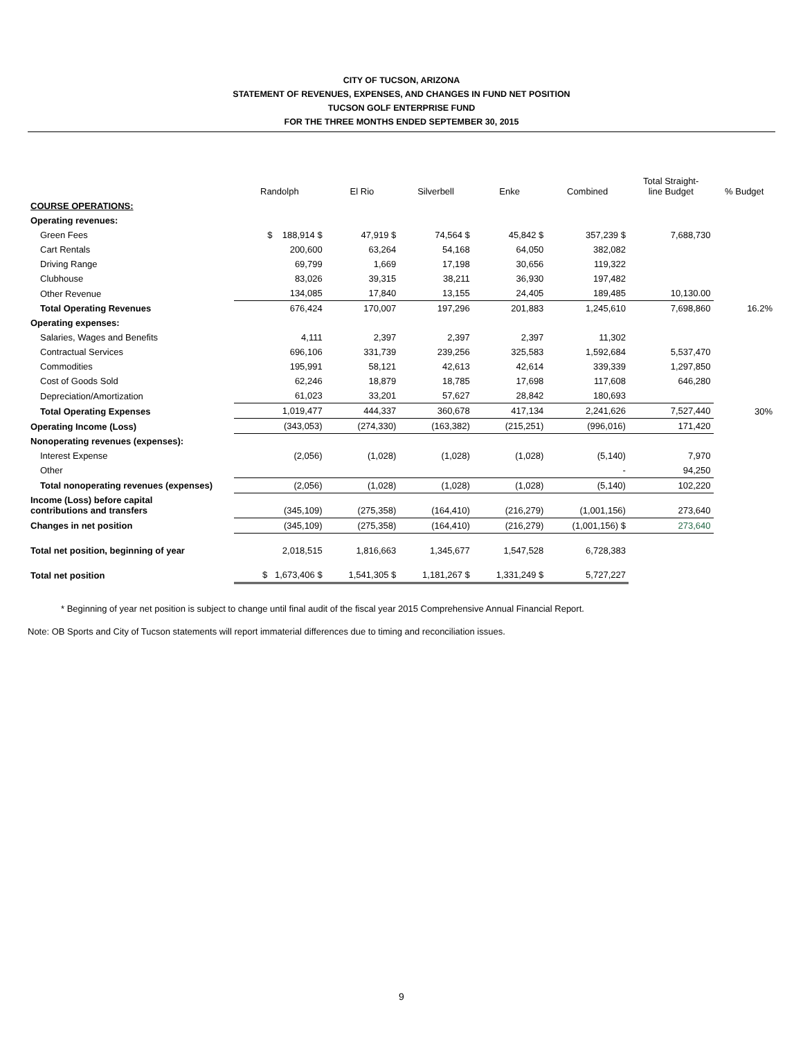CITY OF TUCSON, ARIZONA
STATEMENT OF REVENUES, EXPENSES, AND CHANGES IN FUND NET POSITION
TUCSON GOLF ENTERPRISE FUND
FOR THE THREE MONTHS ENDED SEPTEMBER 30, 2015
| | Randolph | El Rio | Silverbell | Enke | Combined | Total Straight- line Budget | % Budget |
| --- | --- | --- | --- | --- | --- | --- | --- |
| COURSE OPERATIONS: | | | | | | | |
| Operating revenues: | | | | | | | |
| Green Fees | $ 188,914 $ | 47,919 $ | 74,564 $ | 45,842 $ | 357,239 $ | 7,688,730 | |
| Cart Rentals | 200,600 | 63,264 | 54,168 | 64,050 | 382,082 | | |
| Driving Range | 69,799 | 1,669 | 17,198 | 30,656 | 119,322 | | |
| Clubhouse | 83,026 | 39,315 | 38,211 | 36,930 | 197,482 | | |
| Other Revenue | 134,085 | 17,840 | 13,155 | 24,405 | 189,485 | 10,130.00 | |
| Total Operating Revenues | 676,424 | 170,007 | 197,296 | 201,883 | 1,245,610 | 7,698,860 | 16.2% |
| Operating expenses: | | | | | | | |
| Salaries, Wages and Benefits | 4,111 | 2,397 | 2,397 | 2,397 | 11,302 | | |
| Contractual Services | 696,106 | 331,739 | 239,256 | 325,583 | 1,592,684 | 5,537,470 | |
| Commodities | 195,991 | 58,121 | 42,613 | 42,614 | 339,339 | 1,297,850 | |
| Cost of Goods Sold | 62,246 | 18,879 | 18,785 | 17,698 | 117,608 | 646,280 | |
| Depreciation/Amortization | 61,023 | 33,201 | 57,627 | 28,842 | 180,693 | | |
| Total Operating Expenses | 1,019,477 | 444,337 | 360,678 | 417,134 | 2,241,626 | 7,527,440 | 30% |
| Operating Income (Loss) | (343,053) | (274,330) | (163,382) | (215,251) | (996,016) | 171,420 | |
| Nonoperating revenues (expenses): | | | | | | | |
| Interest Expense | (2,056) | (1,028) | (1,028) | (1,028) | (5,140) | 7,970 | |
| Other | | | | | - | 94,250 | |
| Total nonoperating revenues (expenses) | (2,056) | (1,028) | (1,028) | (1,028) | (5,140) | 102,220 | |
| Income (Loss) before capital contributions and transfers | (345,109) | (275,358) | (164,410) | (216,279) | (1,001,156) | 273,640 | |
| Changes in net position | (345,109) | (275,358) | (164,410) | (216,279) | (1,001,156) $ | 273,640 | |
| Total net position, beginning of year | 2,018,515 | 1,816,663 | 1,345,677 | 1,547,528 | 6,728,383 | | |
| Total net position | $ 1,673,406 $ | 1,541,305 $ | 1,181,267 $ | 1,331,249 $ | 5,727,227 | | |
* Beginning of year net position is subject to change until final audit of the fiscal year 2015 Comprehensive Annual Financial Report.
Note: OB Sports and City of Tucson statements will report immaterial differences due to timing and reconciliation issues.
9